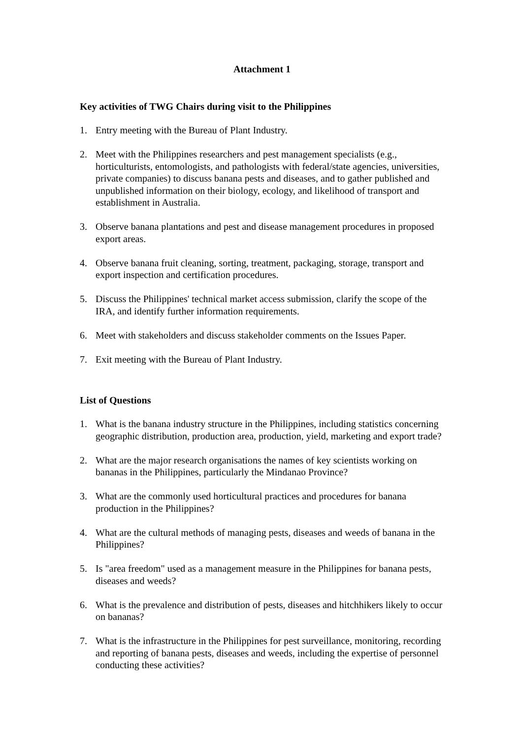Attachment 1
Key activities of TWG Chairs during visit to the Philippines
1. Entry meeting with the Bureau of Plant Industry.
2. Meet with the Philippines researchers and pest management specialists (e.g., horticulturists, entomologists, and pathologists with federal/state agencies, universities, private companies) to discuss banana pests and diseases, and to gather published and unpublished information on their biology, ecology, and likelihood of transport and establishment in Australia.
3. Observe banana plantations and pest and disease management procedures in proposed export areas.
4. Observe banana fruit cleaning, sorting, treatment, packaging, storage, transport and export inspection and certification procedures.
5. Discuss the Philippines' technical market access submission, clarify the scope of the IRA, and identify further information requirements.
6. Meet with stakeholders and discuss stakeholder comments on the Issues Paper.
7. Exit meeting with the Bureau of Plant Industry.
List of Questions
1. What is the banana industry structure in the Philippines, including statistics concerning geographic distribution, production area, production, yield, marketing and export trade?
2. What are the major research organisations the names of key scientists working on bananas in the Philippines, particularly the Mindanao Province?
3. What are the commonly used horticultural practices and procedures for banana production in the Philippines?
4. What are the cultural methods of managing pests, diseases and weeds of banana in the Philippines?
5. Is "area freedom" used as a management measure in the Philippines for banana pests, diseases and weeds?
6. What is the prevalence and distribution of pests, diseases and hitchhikers likely to occur on bananas?
7. What is the infrastructure in the Philippines for pest surveillance, monitoring, recording and reporting of banana pests, diseases and weeds, including the expertise of personnel conducting these activities?